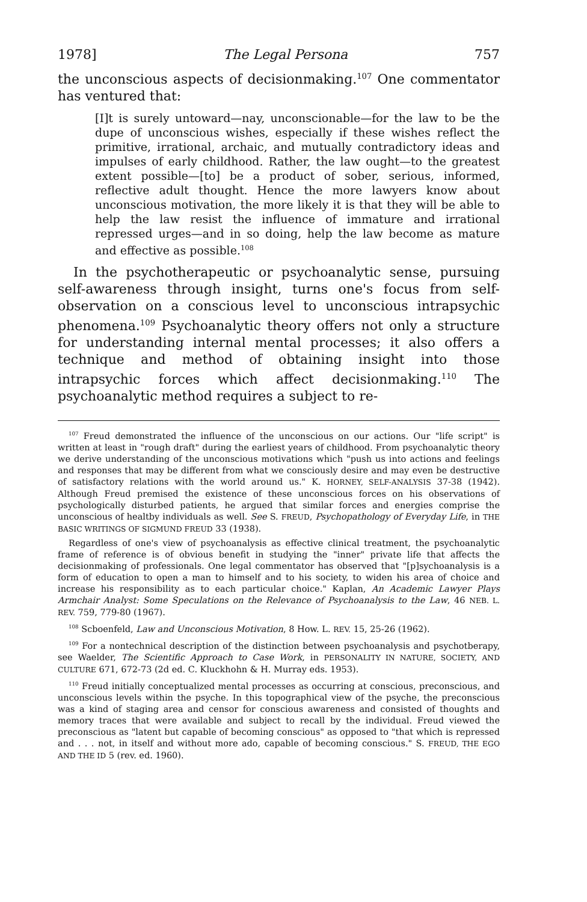1978] The Legal Persona 757
the unconscious aspects of decisionmaking.<sup>107</sup> One commentator has ventured that:
[I]t is surely untoward—nay, unconscionable—for the law to be the dupe of unconscious wishes, especially if these wishes reflect the primitive, irrational, archaic, and mutually contradictory ideas and impulses of early childhood. Rather, the law ought—to the greatest extent possible—[to] be a product of sober, serious, informed, reflective adult thought. Hence the more lawyers know about unconscious motivation, the more likely it is that they will be able to help the law resist the influence of immature and irrational repressed urges—and in so doing, help the law become as mature and effective as possible.<sup>108</sup>
In the psychotherapeutic or psychoanalytic sense, pursuing self-awareness through insight, turns one's focus from self-observation on a conscious level to unconscious intrapsychic phenomena.<sup>109</sup> Psychoanalytic theory offers not only a structure for understanding internal mental processes; it also offers a technique and method of obtaining insight into those intrapsychic forces which affect decisionmaking.<sup>110</sup> The psychoanalytic method requires a subject to re-
<sup>107</sup> Freud demonstrated the influence of the unconscious on our actions. Our "life script" is written at least in "rough draft" during the earliest years of childhood. From psychoanalytic theory we derive understanding of the unconscious motivations which "push us into actions and feelings and responses that may be different from what we consciously desire and may even be destructive of satisfactory relations with the world around us." K. HORNEY, SELF-ANALYSIS 37-38 (1942). Although Freud premised the existence of these unconscious forces on his observations of psychologically disturbed patients, he argued that similar forces and energies comprise the unconscious of healtby individuals as well. See S. FREUD, Psychopathology of Everyday Life, in THE BASIC WRITINGS OF SIGMUND FREUD 33 (1938).
Regardless of one's view of psychoanalysis as effective clinical treatment, the psychoanalytic frame of reference is of obvious benefit in studying the "inner" private life that affects the decisionmaking of professionals. One legal commentator has observed that "[p]sychoanalysis is a form of education to open a man to himself and to his society, to widen his area of choice and increase his responsibility as to each particular choice." Kaplan, An Academic Lawyer Plays Armchair Analyst: Some Speculations on the Relevance of Psychoanalysis to the Law, 46 NEB. L. REV. 759, 779-80 (1967).
<sup>108</sup> Scboenfeld, Law and Unconscious Motivation, 8 How. L. REV. 15, 25-26 (1962).
<sup>109</sup> For a nontechnical description of the distinction between psychoanalysis and psychotberapy, see Waelder, The Scientific Approach to Case Work, in PERSONALITY IN NATURE, SOCIETY, AND CULTURE 671, 672-73 (2d ed. C. Kluckhohn & H. Murray eds. 1953).
<sup>110</sup> Freud initially conceptualized mental processes as occurring at conscious, preconscious, and unconscious levels within the psyche. In this topographical view of the psyche, the preconscious was a kind of staging area and censor for conscious awareness and consisted of thoughts and memory traces that were available and subject to recall by the individual. Freud viewed the preconscious as "latent but capable of becoming conscious" as opposed to "that which is repressed and . . . not, in itself and without more ado, capable of becoming conscious." S. FREUD, THE EGO AND THE ID 5 (rev. ed. 1960).